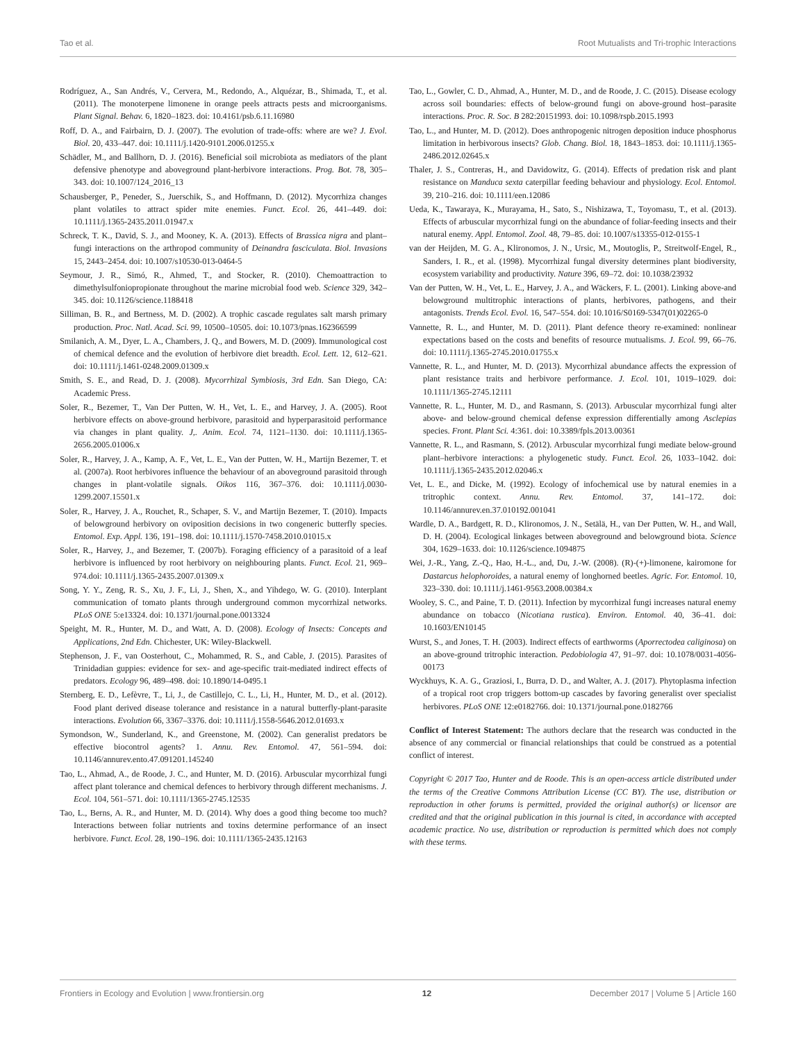Tao et al. Root Mutualists and Tri-trophic Interactions
Rodríguez, A., San Andrés, V., Cervera, M., Redondo, A., Alquézar, B., Shimada, T., et al. (2011). The monoterpene limonene in orange peels attracts pests and microorganisms. Plant Signal. Behav. 6, 1820–1823. doi: 10.4161/psb.6.11.16980
Roff, D. A., and Fairbairn, D. J. (2007). The evolution of trade-offs: where are we? J. Evol. Biol. 20, 433–447. doi: 10.1111/j.1420-9101.2006.01255.x
Schädler, M., and Ballhorn, D. J. (2016). Beneficial soil microbiota as mediators of the plant defensive phenotype and aboveground plant-herbivore interactions. Prog. Bot. 78, 305–343. doi: 10.1007/124_2016_13
Schausberger, P., Peneder, S., Juerschik, S., and Hoffmann, D. (2012). Mycorrhiza changes plant volatiles to attract spider mite enemies. Funct. Ecol. 26, 441–449. doi: 10.1111/j.1365-2435.2011.01947.x
Schreck, T. K., David, S. J., and Mooney, K. A. (2013). Effects of Brassica nigra and plant–fungi interactions on the arthropod community of Deinandra fasciculata. Biol. Invasions 15, 2443–2454. doi: 10.1007/s10530-013-0464-5
Seymour, J. R., Simó, R., Ahmed, T., and Stocker, R. (2010). Chemoattraction to dimethylsulfoniopropionate throughout the marine microbial food web. Science 329, 342–345. doi: 10.1126/science.1188418
Silliman, B. R., and Bertness, M. D. (2002). A trophic cascade regulates salt marsh primary production. Proc. Natl. Acad. Sci. 99, 10500–10505. doi: 10.1073/pnas.162366599
Smilanich, A. M., Dyer, L. A., Chambers, J. Q., and Bowers, M. D. (2009). Immunological cost of chemical defence and the evolution of herbivore diet breadth. Ecol. Lett. 12, 612–621. doi: 10.1111/j.1461-0248.2009.01309.x
Smith, S. E., and Read, D. J. (2008). Mycorrhizal Symbiosis, 3rd Edn. San Diego, CA: Academic Press.
Soler, R., Bezemer, T., Van Der Putten, W. H., Vet, L. E., and Harvey, J. A. (2005). Root herbivore effects on above-ground herbivore, parasitoid and hyperparasitoid performance via changes in plant quality. J,. Anim. Ecol. 74, 1121–1130. doi: 10.1111/j.1365-2656.2005.01006.x
Soler, R., Harvey, J. A., Kamp, A. F., Vet, L. E., Van der Putten, W. H., Martijn Bezemer, T. et al. (2007a). Root herbivores influence the behaviour of an aboveground parasitoid through changes in plant-volatile signals. Oikos 116, 367–376. doi: 10.1111/j.0030-1299.2007.15501.x
Soler, R., Harvey, J. A., Rouchet, R., Schaper, S. V., and Martijn Bezemer, T. (2010). Impacts of belowground herbivory on oviposition decisions in two congeneric butterfly species. Entomol. Exp. Appl. 136, 191–198. doi: 10.1111/j.1570-7458.2010.01015.x
Soler, R., Harvey, J., and Bezemer, T. (2007b). Foraging efficiency of a parasitoid of a leaf herbivore is influenced by root herbivory on neighbouring plants. Funct. Ecol. 21, 969–974.doi: 10.1111/j.1365-2435.2007.01309.x
Song, Y. Y., Zeng, R. S., Xu, J. F., Li, J., Shen, X., and Yihdego, W. G. (2010). Interplant communication of tomato plants through underground common mycorrhizal networks. PLoS ONE 5:e13324. doi: 10.1371/journal.pone.0013324
Speight, M. R., Hunter, M. D., and Watt, A. D. (2008). Ecology of Insects: Concepts and Applications, 2nd Edn. Chichester, UK: Wiley-Blackwell.
Stephenson, J. F., van Oosterhout, C., Mohammed, R. S., and Cable, J. (2015). Parasites of Trinidadian guppies: evidence for sex- and age-specific trait-mediated indirect effects of predators. Ecology 96, 489–498. doi: 10.1890/14-0495.1
Sternberg, E. D., Lefèvre, T., Li, J., de Castillejo, C. L., Li, H., Hunter, M. D., et al. (2012). Food plant derived disease tolerance and resistance in a natural butterfly-plant-parasite interactions. Evolution 66, 3367–3376. doi: 10.1111/j.1558-5646.2012.01693.x
Symondson, W., Sunderland, K., and Greenstone, M. (2002). Can generalist predators be effective biocontrol agents? 1. Annu. Rev. Entomol. 47, 561–594. doi: 10.1146/annurev.ento.47.091201.145240
Tao, L., Ahmad, A., de Roode, J. C., and Hunter, M. D. (2016). Arbuscular mycorrhizal fungi affect plant tolerance and chemical defences to herbivory through different mechanisms. J. Ecol. 104, 561–571. doi: 10.1111/1365-2745.12535
Tao, L., Berns, A. R., and Hunter, M. D. (2014). Why does a good thing become too much? Interactions between foliar nutrients and toxins determine performance of an insect herbivore. Funct. Ecol. 28, 190–196. doi: 10.1111/1365-2435.12163
Tao, L., Gowler, C. D., Ahmad, A., Hunter, M. D., and de Roode, J. C. (2015). Disease ecology across soil boundaries: effects of below-ground fungi on above-ground host–parasite interactions. Proc. R. Soc. B 282:20151993. doi: 10.1098/rspb.2015.1993
Tao, L., and Hunter, M. D. (2012). Does anthropogenic nitrogen deposition induce phosphorus limitation in herbivorous insects? Glob. Chang. Biol. 18, 1843–1853. doi: 10.1111/j.1365-2486.2012.02645.x
Thaler, J. S., Contreras, H., and Davidowitz, G. (2014). Effects of predation risk and plant resistance on Manduca sexta caterpillar feeding behaviour and physiology. Ecol. Entomol. 39, 210–216. doi: 10.1111/een.12086
Ueda, K., Tawaraya, K., Murayama, H., Sato, S., Nishizawa, T., Toyomasu, T., et al. (2013). Effects of arbuscular mycorrhizal fungi on the abundance of foliar-feeding insects and their natural enemy. Appl. Entomol. Zool. 48, 79–85. doi: 10.1007/s13355-012-0155-1
van der Heijden, M. G. A., Klironomos, J. N., Ursic, M., Moutoglis, P., Streitwolf-Engel, R., Sanders, I. R., et al. (1998). Mycorrhizal fungal diversity determines plant biodiversity, ecosystem variability and productivity. Nature 396, 69–72. doi: 10.1038/23932
Van der Putten, W. H., Vet, L. E., Harvey, J. A., and Wäckers, F. L. (2001). Linking above-and belowground multitrophic interactions of plants, herbivores, pathogens, and their antagonists. Trends Ecol. Evol. 16, 547–554. doi: 10.1016/S0169-5347(01)02265-0
Vannette, R. L., and Hunter, M. D. (2011). Plant defence theory re-examined: nonlinear expectations based on the costs and benefits of resource mutualisms. J. Ecol. 99, 66–76. doi: 10.1111/j.1365-2745.2010.01755.x
Vannette, R. L., and Hunter, M. D. (2013). Mycorrhizal abundance affects the expression of plant resistance traits and herbivore performance. J. Ecol. 101, 1019–1029. doi: 10.1111/1365-2745.12111
Vannette, R. L., Hunter, M. D., and Rasmann, S. (2013). Arbuscular mycorrhizal fungi alter above- and below-ground chemical defense expression differentially among Asclepias species. Front. Plant Sci. 4:361. doi: 10.3389/fpls.2013.00361
Vannette, R. L., and Rasmann, S. (2012). Arbuscular mycorrhizal fungi mediate below-ground plant–herbivore interactions: a phylogenetic study. Funct. Ecol. 26, 1033–1042. doi: 10.1111/j.1365-2435.2012.02046.x
Vet, L. E., and Dicke, M. (1992). Ecology of infochemical use by natural enemies in a tritrophic context. Annu. Rev. Entomol. 37, 141–172. doi: 10.1146/annurev.en.37.010192.001041
Wardle, D. A., Bardgett, R. D., Klironomos, J. N., Setälä, H., van Der Putten, W. H., and Wall, D. H. (2004). Ecological linkages between aboveground and belowground biota. Science 304, 1629–1633. doi: 10.1126/science.1094875
Wei, J.-R., Yang, Z.-Q., Hao, H.-L., and, Du, J.-W. (2008). (R)-(+)-limonene, kairomone for Dastarcus helophoroides, a natural enemy of longhorned beetles. Agric. For. Entomol. 10, 323–330. doi: 10.1111/j.1461-9563.2008.00384.x
Wooley, S. C., and Paine, T. D. (2011). Infection by mycorrhizal fungi increases natural enemy abundance on tobacco (Nicotiana rustica). Environ. Entomol. 40, 36–41. doi: 10.1603/EN10145
Wurst, S., and Jones, T. H. (2003). Indirect effects of earthworms (Aporrectodea caliginosa) on an above-ground tritrophic interaction. Pedobiologia 47, 91–97. doi: 10.1078/0031-4056-00173
Wyckhuys, K. A. G., Graziosi, I., Burra, D. D., and Walter, A. J. (2017). Phytoplasma infection of a tropical root crop triggers bottom-up cascades by favoring generalist over specialist herbivores. PLoS ONE 12:e0182766. doi: 10.1371/journal.pone.0182766
Conflict of Interest Statement: The authors declare that the research was conducted in the absence of any commercial or financial relationships that could be construed as a potential conflict of interest.
Copyright © 2017 Tao, Hunter and de Roode. This is an open-access article distributed under the terms of the Creative Commons Attribution License (CC BY). The use, distribution or reproduction in other forums is permitted, provided the original author(s) or licensor are credited and that the original publication in this journal is cited, in accordance with accepted academic practice. No use, distribution or reproduction is permitted which does not comply with these terms.
Frontiers in Ecology and Evolution | www.frontiersin.org 12 December 2017 | Volume 5 | Article 160